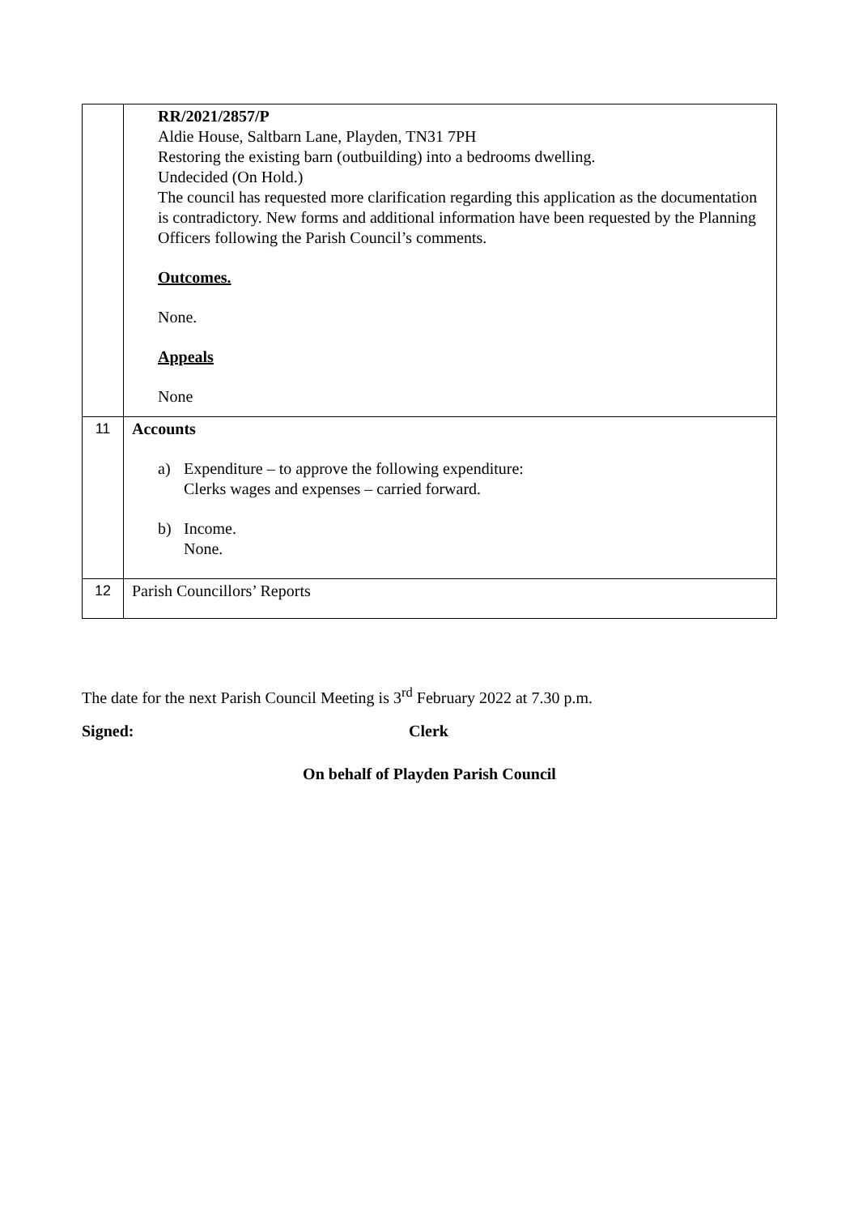| | RR/2021/2857/P Aldie House, Saltbarn Lane, Playden, TN31 7PH Restoring the existing barn (outbuilding) into a bedrooms dwelling. Undecided (On Hold.) The council has requested more clarification regarding this application as the documentation is contradictory. New forms and additional information have been requested by the Planning Officers following the Parish Council’s comments. Outcomes. None. Appeals None |
| 11 | Accounts a) Expenditure – to approve the following expenditure: Clerks wages and expenses – carried forward. b) Income. None. |
| 12 | Parish Councillors’ Reports |
The date for the next Parish Council Meeting is 3<sup>rd</sup> February 2022 at 7.30 p.m.
Signed: Clerk
On behalf of Playden Parish Council